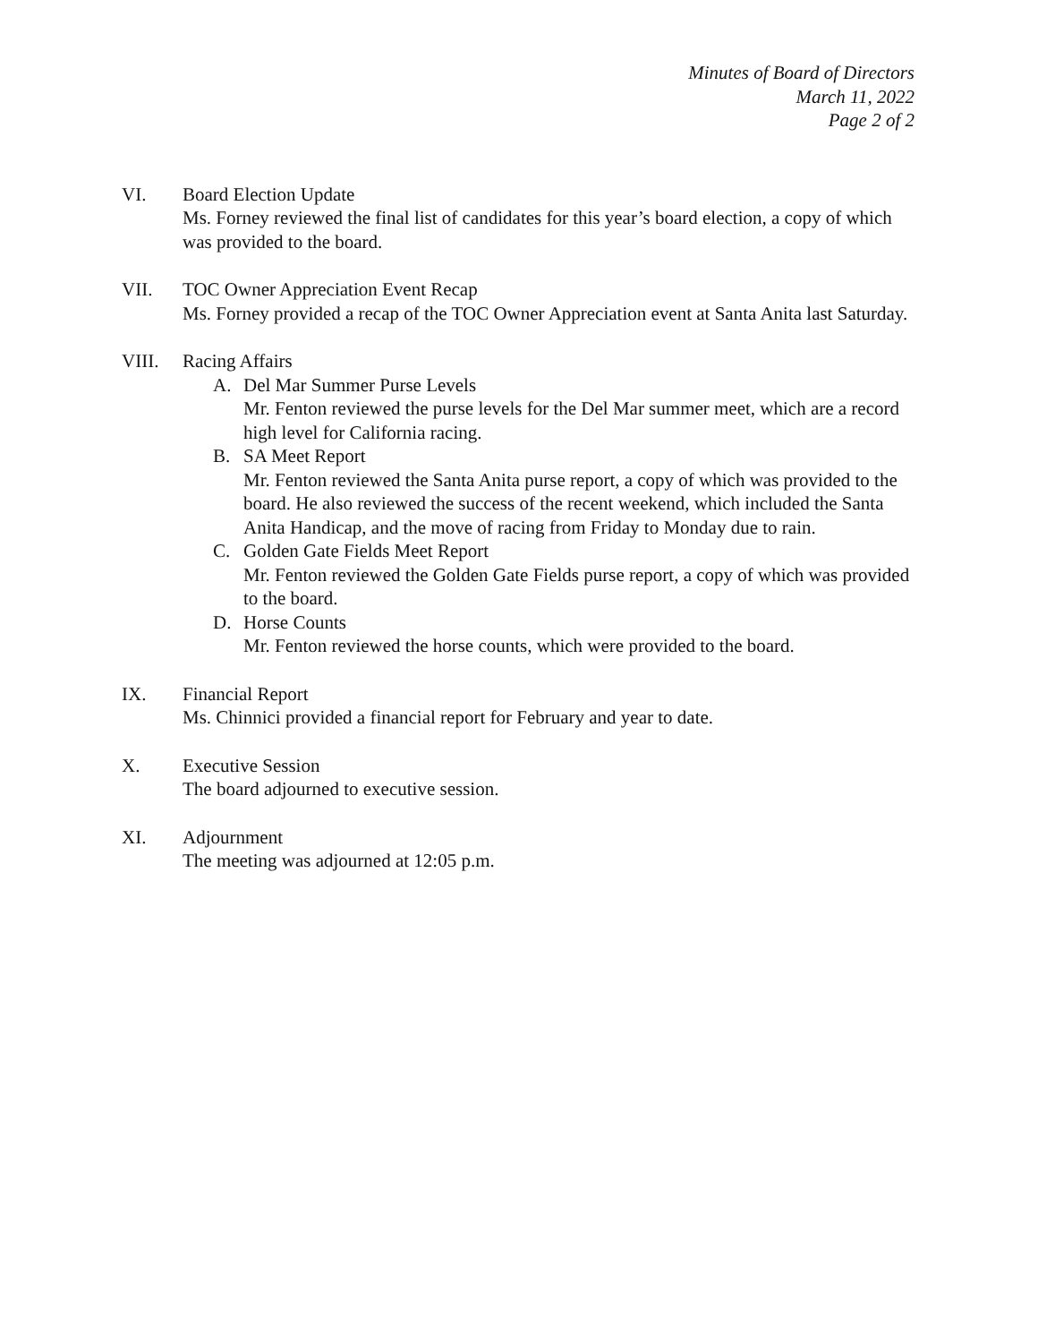Minutes of Board of Directors
March 11, 2022
Page 2 of 2
VI. Board Election Update
Ms. Forney reviewed the final list of candidates for this year’s board election, a copy of which was provided to the board.
VII. TOC Owner Appreciation Event Recap
Ms. Forney provided a recap of the TOC Owner Appreciation event at Santa Anita last Saturday.
VIII. Racing Affairs
A. Del Mar Summer Purse Levels
Mr. Fenton reviewed the purse levels for the Del Mar summer meet, which are a record high level for California racing.
B. SA Meet Report
Mr. Fenton reviewed the Santa Anita purse report, a copy of which was provided to the board. He also reviewed the success of the recent weekend, which included the Santa Anita Handicap, and the move of racing from Friday to Monday due to rain.
C. Golden Gate Fields Meet Report
Mr. Fenton reviewed the Golden Gate Fields purse report, a copy of which was provided to the board.
D. Horse Counts
Mr. Fenton reviewed the horse counts, which were provided to the board.
IX. Financial Report
Ms. Chinnici provided a financial report for February and year to date.
X. Executive Session
The board adjourned to executive session.
XI. Adjournment
The meeting was adjourned at 12:05 p.m.